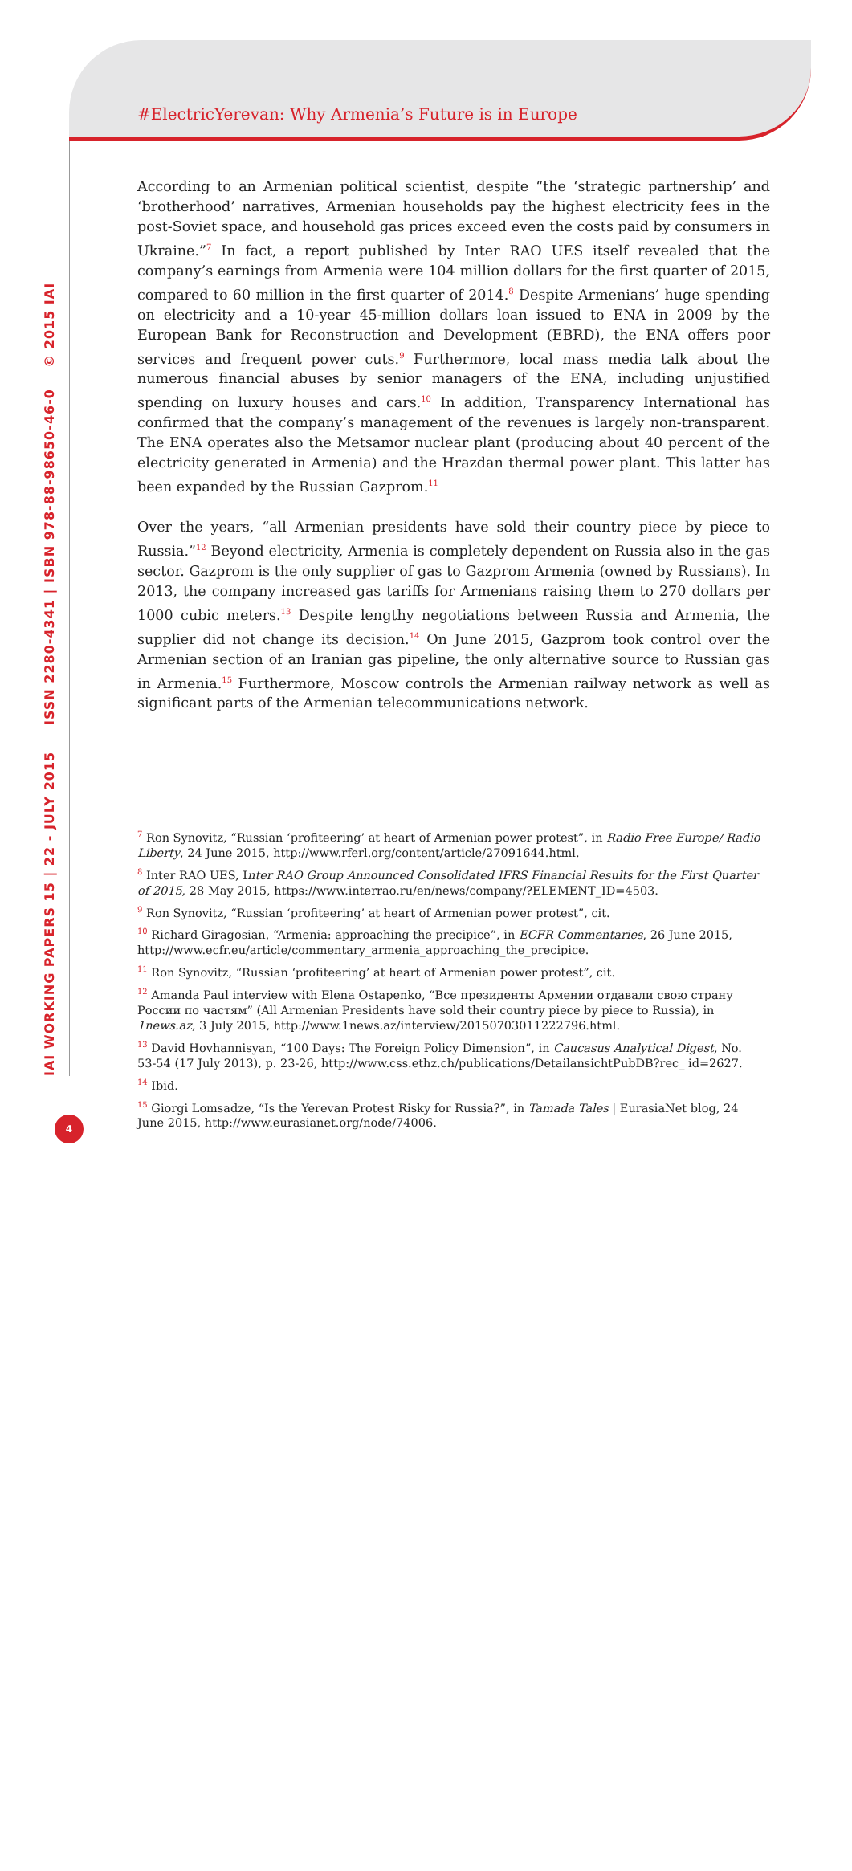#ElectricYerevan: Why Armenia’s Future is in Europe
IAI WORKING PAPERS 15 | 22 - JULY 2015 ISSN 2280-4341 | ISBN 978-88-98650-46-0 © 2015 IAI
According to an Armenian political scientist, despite “the ‘strategic partnership’ and ‘brotherhood’ narratives, Armenian households pay the highest electricity fees in the post-Soviet space, and household gas prices exceed even the costs paid by consumers in Ukraine.”<sup>7</sup> In fact, a report published by Inter RAO UES itself revealed that the company’s earnings from Armenia were 104 million dollars for the first quarter of 2015, compared to 60 million in the first quarter of 2014.<sup>8</sup> Despite Armenians’ huge spending on electricity and a 10-year 45-million dollars loan issued to ENA in 2009 by the European Bank for Reconstruction and Development (EBRD), the ENA offers poor services and frequent power cuts.<sup>9</sup> Furthermore, local mass media talk about the numerous financial abuses by senior managers of the ENA, including unjustified spending on luxury houses and cars.<sup>10</sup> In addition, Transparency International has confirmed that the company’s management of the revenues is largely non-transparent. The ENA operates also the Metsamor nuclear plant (producing about 40 percent of the electricity generated in Armenia) and the Hrazdan thermal power plant. This latter has been expanded by the Russian Gazprom.<sup>11</sup>
Over the years, “all Armenian presidents have sold their country piece by piece to Russia.”<sup>12</sup> Beyond electricity, Armenia is completely dependent on Russia also in the gas sector. Gazprom is the only supplier of gas to Gazprom Armenia (owned by Russians). In 2013, the company increased gas tariffs for Armenians raising them to 270 dollars per 1000 cubic meters.<sup>13</sup> Despite lengthy negotiations between Russia and Armenia, the supplier did not change its decision.<sup>14</sup> On June 2015, Gazprom took control over the Armenian section of an Iranian gas pipeline, the only alternative source to Russian gas in Armenia.<sup>15</sup> Furthermore, Moscow controls the Armenian railway network as well as significant parts of the Armenian telecommunications network.
<sup>7</sup> Ron Synovitz, “Russian ‘profiteering’ at heart of Armenian power protest”, in Radio Free Europe/ Radio Liberty, 24 June 2015, http://www.rferl.org/content/article/27091644.html.
<sup>8</sup> Inter RAO UES, Inter RAO Group Announced Consolidated IFRS Financial Results for the First Quarter of 2015, 28 May 2015, https://www.interrao.ru/en/news/company/?ELEMENT_ID=4503.
<sup>9</sup> Ron Synovitz, “Russian ‘profiteering’ at heart of Armenian power protest”, cit.
<sup>10</sup> Richard Giragosian, “Armenia: approaching the precipice”, in ECFR Commentaries, 26 June 2015, http://www.ecfr.eu/article/commentary_armenia_approaching_the_precipice.
<sup>11</sup> Ron Synovitz, “Russian ‘profiteering’ at heart of Armenian power protest”, cit.
<sup>12</sup> Amanda Paul interview with Elena Ostapenko, “Все президенты Армении отдавали свою страну России по частям” (All Armenian Presidents have sold their country piece by piece to Russia), in 1news.az, 3 July 2015, http://www.1news.az/interview/20150703011222796.html.
<sup>13</sup> David Hovhannisyan, “100 Days: The Foreign Policy Dimension”, in Caucasus Analytical Digest, No. 53-54 (17 July 2013), p. 23-26, http://www.css.ethz.ch/publications/DetailansichtPubDB?rec_ id=2627.
<sup>14</sup> Ibid.
<sup>15</sup> Giorgi Lomsadze, “Is the Yerevan Protest Risky for Russia?”, in Tamada Tales | EurasiaNet blog, 24 June 2015, http://www.eurasianet.org/node/74006.
4